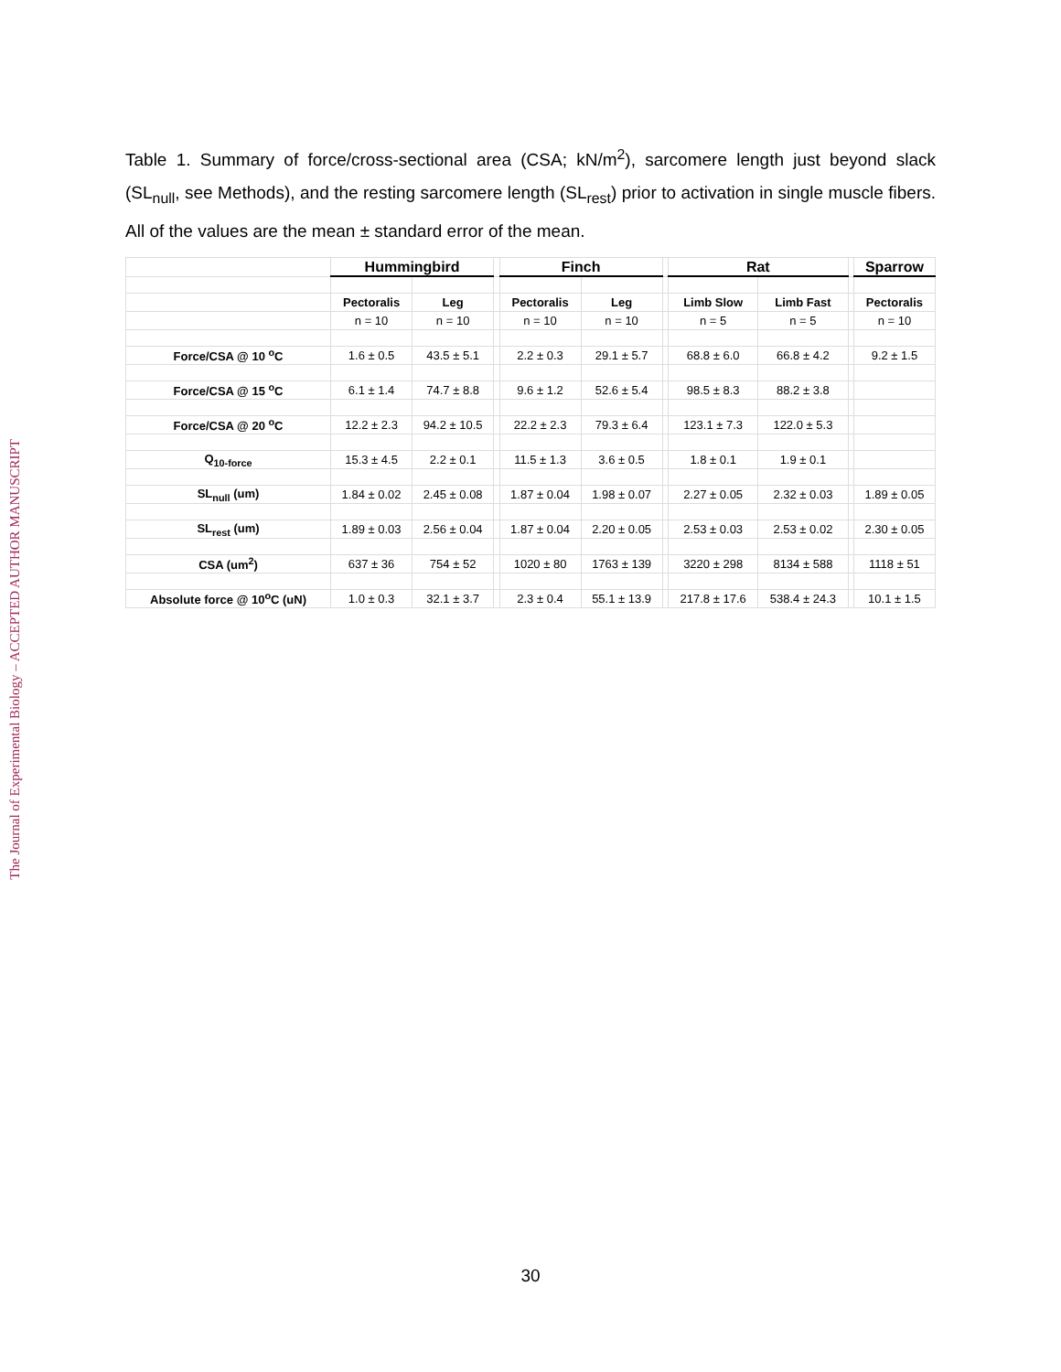The Journal of Experimental Biology – ACCEPTED AUTHOR MANUSCRIPT
Table 1. Summary of force/cross-sectional area (CSA; kN/m<sup>2</sup>), sarcomere length just beyond slack (SL<sub>null</sub>, see Methods), and the resting sarcomere length (SL<sub>rest</sub>) prior to activation in single muscle fibers. All of the values are the mean ± standard error of the mean.
| | Hummingbird | | | Finch | | | Rat | | | Sparrow |
| --- | --- | --- | --- | --- | --- | --- | --- | --- | --- | --- |
| | Pectoralis | Leg | | Pectoralis | Leg | | Limb Slow | Limb Fast | | Pectoralis |
| | n = 10 | n = 10 | | n = 10 | n = 10 | | n = 5 | n = 5 | | n = 10 |
| Force/CSA @ 10 <sup>o</sup>C | 1.6 ± 0.5 | 43.5 ± 5.1 | | 2.2 ± 0.3 | 29.1 ± 5.7 | | 68.8 ± 6.0 | 66.8 ± 4.2 | | 9.2 ± 1.5 |
| Force/CSA @ 15 <sup>o</sup>C | 6.1 ± 1.4 | 74.7 ± 8.8 | | 9.6 ± 1.2 | 52.6 ± 5.4 | | 98.5 ± 8.3 | 88.2 ± 3.8 | | |
| Force/CSA @ 20 <sup>o</sup>C | 12.2 ± 2.3 | 94.2 ± 10.5 | | 22.2 ± 2.3 | 79.3 ± 6.4 | | 123.1 ± 7.3 | 122.0 ± 5.3 | | |
| Q<sub>10-force</sub> | 15.3 ± 4.5 | 2.2 ± 0.1 | | 11.5 ± 1.3 | 3.6 ± 0.5 | | 1.8 ± 0.1 | 1.9 ± 0.1 | | |
| SL<sub>null</sub> (um) | 1.84 ± 0.02 | 2.45 ± 0.08 | | 1.87 ± 0.04 | 1.98 ± 0.07 | | 2.27 ± 0.05 | 2.32 ± 0.03 | | 1.89 ± 0.05 |
| SL<sub>rest</sub> (um) | 1.89 ± 0.03 | 2.56 ± 0.04 | | 1.87 ± 0.04 | 2.20 ± 0.05 | | 2.53 ± 0.03 | 2.53 ± 0.02 | | 2.30 ± 0.05 |
| CSA (um<sup>2</sup>) | 637 ± 36 | 754 ± 52 | | 1020 ± 80 | 1763 ± 139 | | 3220 ± 298 | 8134 ± 588 | | 1118 ± 51 |
| Absolute force @ 10<sup>o</sup>C (uN) | 1.0 ± 0.3 | 32.1 ± 3.7 | | 2.3 ± 0.4 | 55.1 ± 13.9 | | 217.8 ± 17.6 | 538.4 ± 24.3 | | 10.1 ± 1.5 |
30